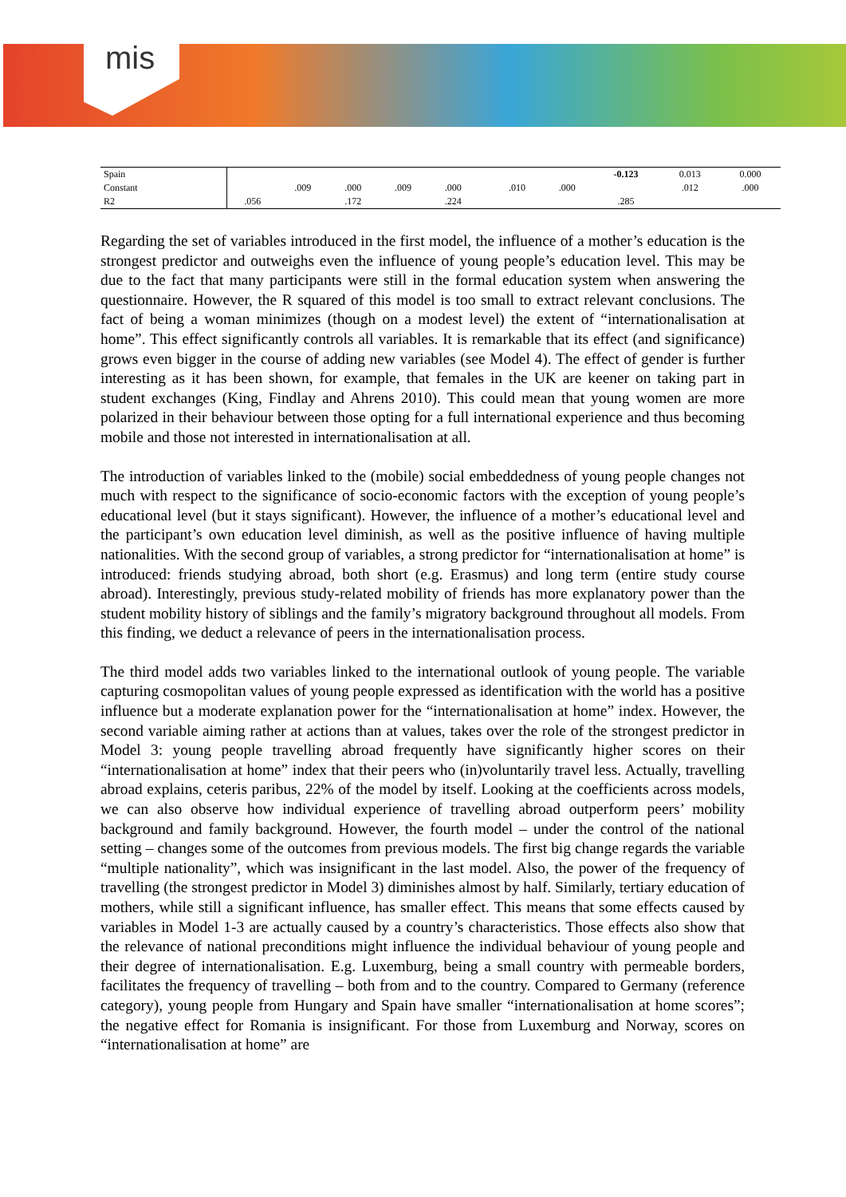mis
| Spain | | | | | | | | | -0.123 | 0.013 | 0.000 |
| Constant | | .009 | .000 | .009 | .000 | | .010 | .000 | | .012 | .000 |
| R2 | .056 | | .172 | | .224 | | | | .285 | | |
Regarding the set of variables introduced in the first model, the influence of a mother’s education is the strongest predictor and outweighs even the influence of young people’s education level. This may be due to the fact that many participants were still in the formal education system when answering the questionnaire. However, the R squared of this model is too small to extract relevant conclusions. The fact of being a woman minimizes (though on a modest level) the extent of “internationalisation at home”. This effect significantly controls all variables. It is remarkable that its effect (and significance) grows even bigger in the course of adding new variables (see Model 4). The effect of gender is further interesting as it has been shown, for example, that females in the UK are keener on taking part in student exchanges (King, Findlay and Ahrens 2010). This could mean that young women are more polarized in their behaviour between those opting for a full international experience and thus becoming mobile and those not interested in internationalisation at all.
The introduction of variables linked to the (mobile) social embeddedness of young people changes not much with respect to the significance of socio-economic factors with the exception of young people’s educational level (but it stays significant). However, the influence of a mother’s educational level and the participant’s own education level diminish, as well as the positive influence of having multiple nationalities. With the second group of variables, a strong predictor for “internationalisation at home” is introduced: friends studying abroad, both short (e.g. Erasmus) and long term (entire study course abroad). Interestingly, previous study-related mobility of friends has more explanatory power than the student mobility history of siblings and the family’s migratory background throughout all models. From this finding, we deduct a relevance of peers in the internationalisation process.
The third model adds two variables linked to the international outlook of young people. The variable capturing cosmopolitan values of young people expressed as identification with the world has a positive influence but a moderate explanation power for the “internationalisation at home” index. However, the second variable aiming rather at actions than at values, takes over the role of the strongest predictor in Model 3: young people travelling abroad frequently have significantly higher scores on their “internationalisation at home” index that their peers who (in)voluntarily travel less. Actually, travelling abroad explains, ceteris paribus, 22% of the model by itself. Looking at the coefficients across models, we can also observe how individual experience of travelling abroad outperform peers’ mobility background and family background. However, the fourth model – under the control of the national setting – changes some of the outcomes from previous models. The first big change regards the variable “multiple nationality”, which was insignificant in the last model. Also, the power of the frequency of travelling (the strongest predictor in Model 3) diminishes almost by half. Similarly, tertiary education of mothers, while still a significant influence, has smaller effect. This means that some effects caused by variables in Model 1-3 are actually caused by a country’s characteristics. Those effects also show that the relevance of national preconditions might influence the individual behaviour of young people and their degree of internationalisation. E.g. Luxemburg, being a small country with permeable borders, facilitates the frequency of travelling – both from and to the country. Compared to Germany (reference category), young people from Hungary and Spain have smaller “internationalisation at home scores”; the negative effect for Romania is insignificant. For those from Luxemburg and Norway, scores on “internationalisation at home” are